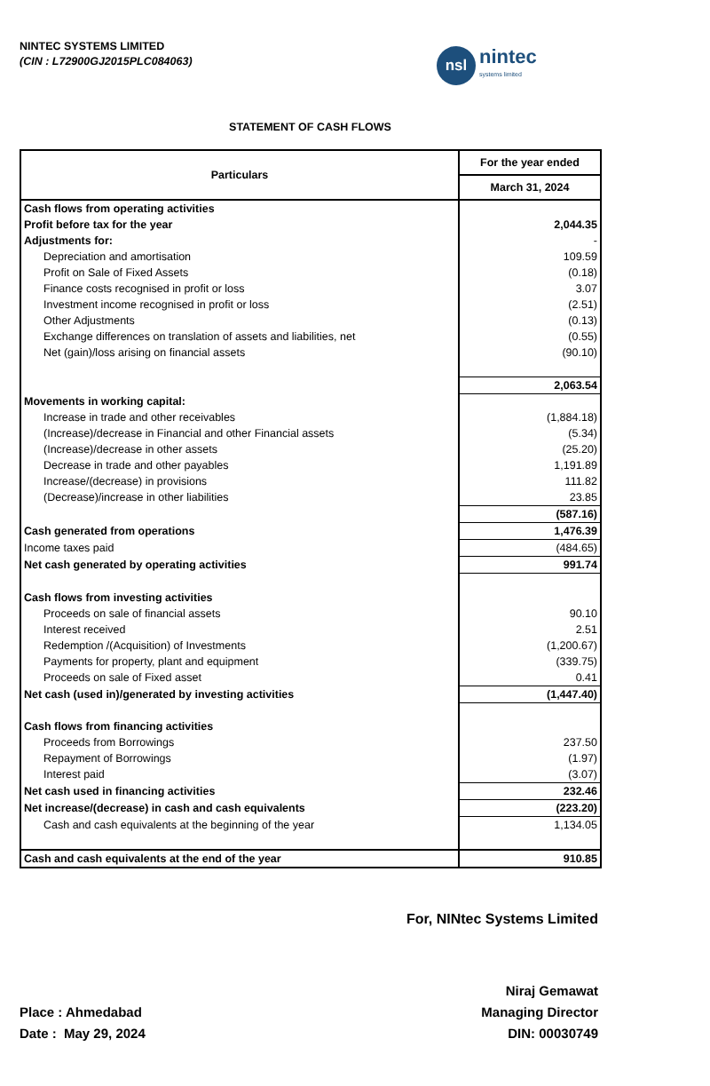NINTEC SYSTEMS LIMITED
(CIN : L72900GJ2015PLC084063)
nsl
nintec
systems limited
STATEMENT OF CASH FLOWS
| Particulars | For the year ended |
| --- | --- |
| | March 31, 2024 |
| Cash flows from operating activities | |
| Profit before tax for the year | 2,044.35 |
| Adjustments for: | - |
| Depreciation and amortisation | 109.59 |
| Profit on Sale of Fixed Assets | (0.18) |
| Finance costs recognised in profit or loss | 3.07 |
| Investment income recognised in profit or loss | (2.51) |
| Other Adjustments | (0.13) |
| Exchange differences on translation of assets and liabilities, net | (0.55) |
| Net (gain)/loss arising on financial assets | (90.10) |
| | 2,063.54 |
| Movements in working capital: | |
| Increase in trade and other receivables | (1,884.18) |
| (Increase)/decrease in Financial and other Financial assets | (5.34) |
| (Increase)/decrease in other assets | (25.20) |
| Decrease in trade and other payables | 1,191.89 |
| Increase/(decrease) in provisions | 111.82 |
| (Decrease)/increase in other liabilities | 23.85 |
| | (587.16) |
| Cash generated from operations | 1,476.39 |
| Income taxes paid | (484.65) |
| Net cash generated by operating activities | 991.74 |
| Cash flows from investing activities | |
| Proceeds on sale of financial assets | 90.10 |
| Interest received | 2.51 |
| Redemption /(Acquisition) of Investments | (1,200.67) |
| Payments for property, plant and equipment | (339.75) |
| Proceeds on sale of Fixed asset | 0.41 |
| Net cash (used in)/generated by investing activities | (1,447.40) |
| Cash flows from financing activities | |
| Proceeds from Borrowings | 237.50 |
| Repayment of Borrowings | (1.97) |
| Interest paid | (3.07) |
| Net cash used in financing activities | 232.46 |
| Net increase/(decrease) in cash and cash equivalents | (223.20) |
| Cash and cash equivalents at the beginning of the year | 1,134.05 |
| Cash and cash equivalents at the end of the year | 910.85 |
For, NINtec Systems Limited
Place : Ahmedabad
Date : May 29, 2024
Niraj Gemawat
Managing Director
DIN: 00030749